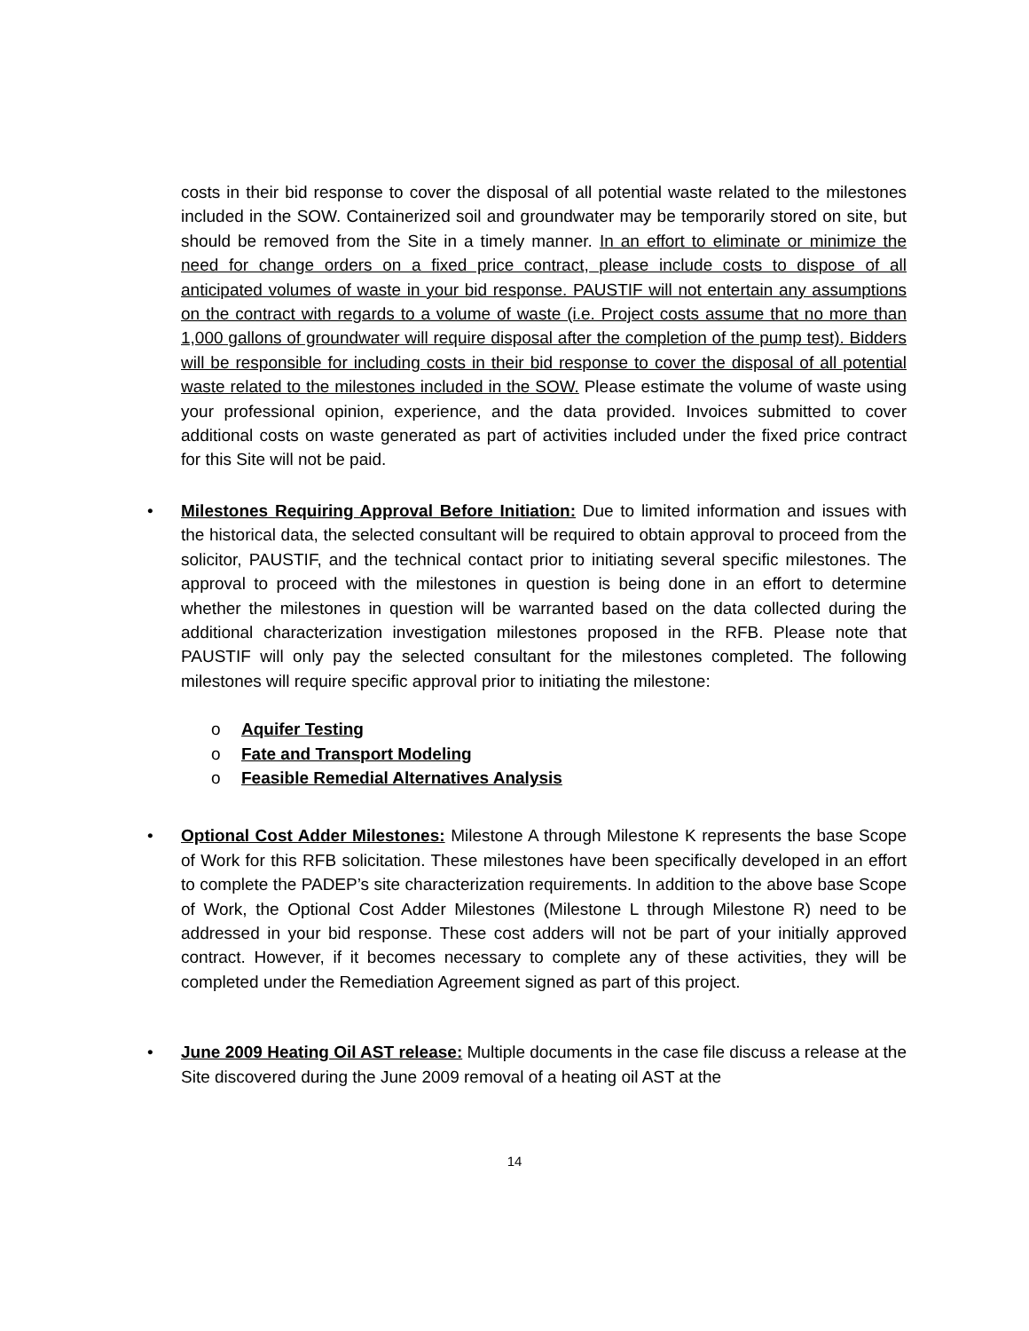costs in their bid response to cover the disposal of all potential waste related to the milestones included in the SOW. Containerized soil and groundwater may be temporarily stored on site, but should be removed from the Site in a timely manner. In an effort to eliminate or minimize the need for change orders on a fixed price contract, please include costs to dispose of all anticipated volumes of waste in your bid response. PAUSTIF will not entertain any assumptions on the contract with regards to a volume of waste (i.e. Project costs assume that no more than 1,000 gallons of groundwater will require disposal after the completion of the pump test). Bidders will be responsible for including costs in their bid response to cover the disposal of all potential waste related to the milestones included in the SOW. Please estimate the volume of waste using your professional opinion, experience, and the data provided. Invoices submitted to cover additional costs on waste generated as part of activities included under the fixed price contract for this Site will not be paid.
•
Milestones Requiring Approval Before Initiation: Due to limited information and issues with the historical data, the selected consultant will be required to obtain approval to proceed from the solicitor, PAUSTIF, and the technical contact prior to initiating several specific milestones. The approval to proceed with the milestones in question is being done in an effort to determine whether the milestones in question will be warranted based on the data collected during the additional characterization investigation milestones proposed in the RFB. Please note that PAUSTIF will only pay the selected consultant for the milestones completed. The following milestones will require specific approval prior to initiating the milestone:
o Aquifer Testing
o Fate and Transport Modeling
o Feasible Remedial Alternatives Analysis
•
Optional Cost Adder Milestones: Milestone A through Milestone K represents the base Scope of Work for this RFB solicitation. These milestones have been specifically developed in an effort to complete the PADEP’s site characterization requirements. In addition to the above base Scope of Work, the Optional Cost Adder Milestones (Milestone L through Milestone R) need to be addressed in your bid response. These cost adders will not be part of your initially approved contract. However, if it becomes necessary to complete any of these activities, they will be completed under the Remediation Agreement signed as part of this project.
•
June 2009 Heating Oil AST release: Multiple documents in the case file discuss a release at the Site discovered during the June 2009 removal of a heating oil AST at the
14